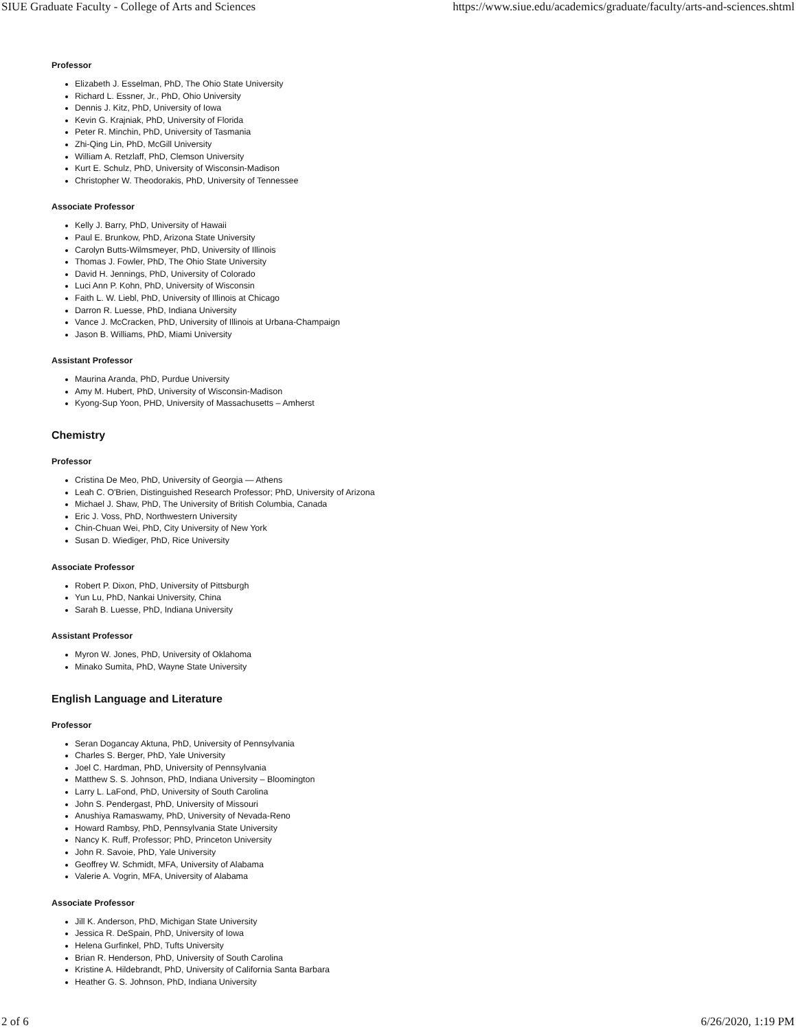SIUE Graduate Faculty - College of Arts and Sciences https://www.siue.edu/academics/graduate/faculty/arts-and-sciences.shtml
Professor
Elizabeth J. Esselman, PhD, The Ohio State University
Richard L. Essner, Jr., PhD, Ohio University
Dennis J. Kitz, PhD, University of Iowa
Kevin G. Krajniak, PhD, University of Florida
Peter R. Minchin, PhD, University of Tasmania
Zhi-Qing Lin, PhD, McGill University
William A. Retzlaff, PhD, Clemson University
Kurt E. Schulz, PhD, University of Wisconsin-Madison
Christopher W. Theodorakis, PhD, University of Tennessee
Associate Professor
Kelly J. Barry, PhD, University of Hawaii
Paul E. Brunkow, PhD, Arizona State University
Carolyn Butts-Wilmsmeyer, PhD, University of Illinois
Thomas J. Fowler, PhD, The Ohio State University
David H. Jennings, PhD, University of Colorado
Luci Ann P. Kohn, PhD, University of Wisconsin
Faith L. W. Liebl, PhD, University of Illinois at Chicago
Darron R. Luesse, PhD, Indiana University
Vance J. McCracken, PhD, University of Illinois at Urbana-Champaign
Jason B. Williams, PhD, Miami University
Assistant Professor
Maurina Aranda, PhD, Purdue University
Amy M. Hubert, PhD, University of Wisconsin-Madison
Kyong-Sup Yoon, PHD, University of Massachusetts – Amherst
Chemistry
Professor
Cristina De Meo, PhD, University of Georgia — Athens
Leah C. O'Brien, Distinguished Research Professor; PhD, University of Arizona
Michael J. Shaw, PhD, The University of British Columbia, Canada
Eric J. Voss, PhD, Northwestern University
Chin-Chuan Wei, PhD, City University of New York
Susan D. Wiediger, PhD, Rice University
Associate Professor
Robert P. Dixon, PhD, University of Pittsburgh
Yun Lu, PhD, Nankai University, China
Sarah B. Luesse, PhD, Indiana University
Assistant Professor
Myron W. Jones, PhD, University of Oklahoma
Minako Sumita, PhD, Wayne State University
English Language and Literature
Professor
Seran Dogancay Aktuna, PhD, University of Pennsylvania
Charles S. Berger, PhD, Yale University
Joel C. Hardman, PhD, University of Pennsylvania
Matthew S. S. Johnson, PhD, Indiana University – Bloomington
Larry L. LaFond, PhD, University of South Carolina
John S. Pendergast, PhD, University of Missouri
Anushiya Ramaswamy, PhD, University of Nevada-Reno
Howard Rambsy, PhD, Pennsylvania State University
Nancy K. Ruff, Professor; PhD, Princeton University
John R. Savoie, PhD, Yale University
Geoffrey W. Schmidt, MFA, University of Alabama
Valerie A. Vogrin, MFA, University of Alabama
Associate Professor
Jill K. Anderson, PhD, Michigan State University
Jessica R. DeSpain, PhD, University of Iowa
Helena Gurfinkel, PhD, Tufts University
Brian R. Henderson, PhD, University of South Carolina
Kristine A. Hildebrandt, PhD, University of California Santa Barbara
Heather G. S. Johnson, PhD, Indiana University
2 of 6 6/26/2020, 1:19 PM